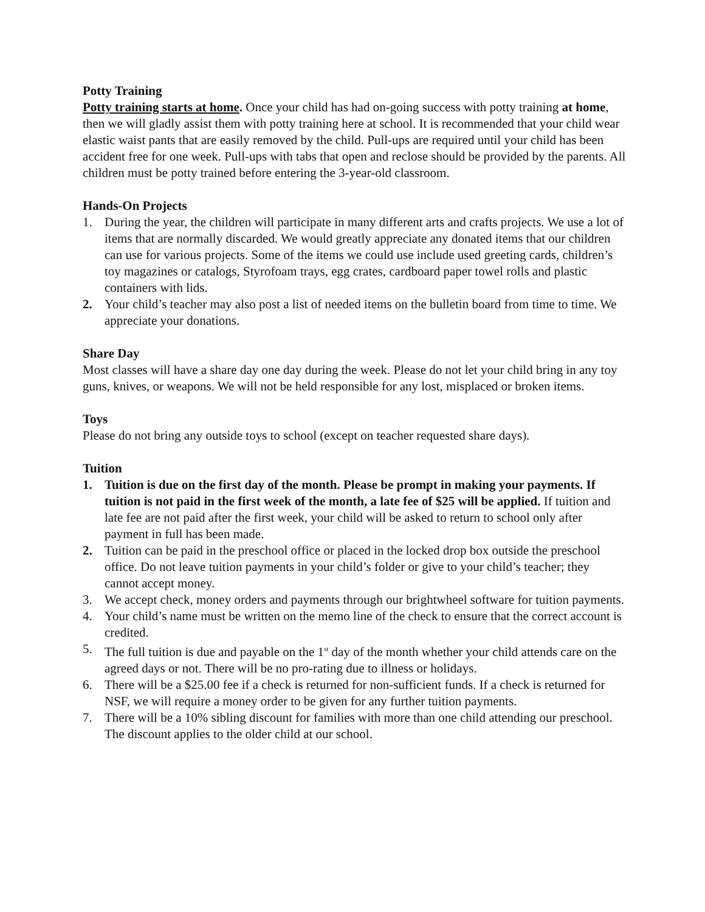Potty Training
Potty training starts at home. Once your child has had on-going success with potty training at home, then we will gladly assist them with potty training here at school. It is recommended that your child wear elastic waist pants that are easily removed by the child. Pull-ups are required until your child has been accident free for one week. Pull-ups with tabs that open and reclose should be provided by the parents. All children must be potty trained before entering the 3-year-old classroom.
Hands-On Projects
1. During the year, the children will participate in many different arts and crafts projects. We use a lot of items that are normally discarded. We would greatly appreciate any donated items that our children can use for various projects. Some of the items we could use include used greeting cards, children’s toy magazines or catalogs, Styrofoam trays, egg crates, cardboard paper towel rolls and plastic containers with lids.
2. Your child’s teacher may also post a list of needed items on the bulletin board from time to time. We appreciate your donations.
Share Day
Most classes will have a share day one day during the week. Please do not let your child bring in any toy guns, knives, or weapons. We will not be held responsible for any lost, misplaced or broken items.
Toys
Please do not bring any outside toys to school (except on teacher requested share days).
Tuition
1. Tuition is due on the first day of the month. Please be prompt in making your payments. If tuition is not paid in the first week of the month, a late fee of $25 will be applied. If tuition and late fee are not paid after the first week, your child will be asked to return to school only after payment in full has been made.
2. Tuition can be paid in the preschool office or placed in the locked drop box outside the preschool office. Do not leave tuition payments in your child’s folder or give to your child’s teacher; they cannot accept money.
3. We accept check, money orders and payments through our brightwheel software for tuition payments.
4. Your child’s name must be written on the memo line of the check to ensure that the correct account is credited.
5. The full tuition is due and payable on the 1<sup>st</sup> day of the month whether your child attends care on the agreed days or not. There will be no pro-rating due to illness or holidays.
6. There will be a $25.00 fee if a check is returned for non-sufficient funds. If a check is returned for NSF, we will require a money order to be given for any further tuition payments.
7. There will be a 10% sibling discount for families with more than one child attending our preschool. The discount applies to the older child at our school.